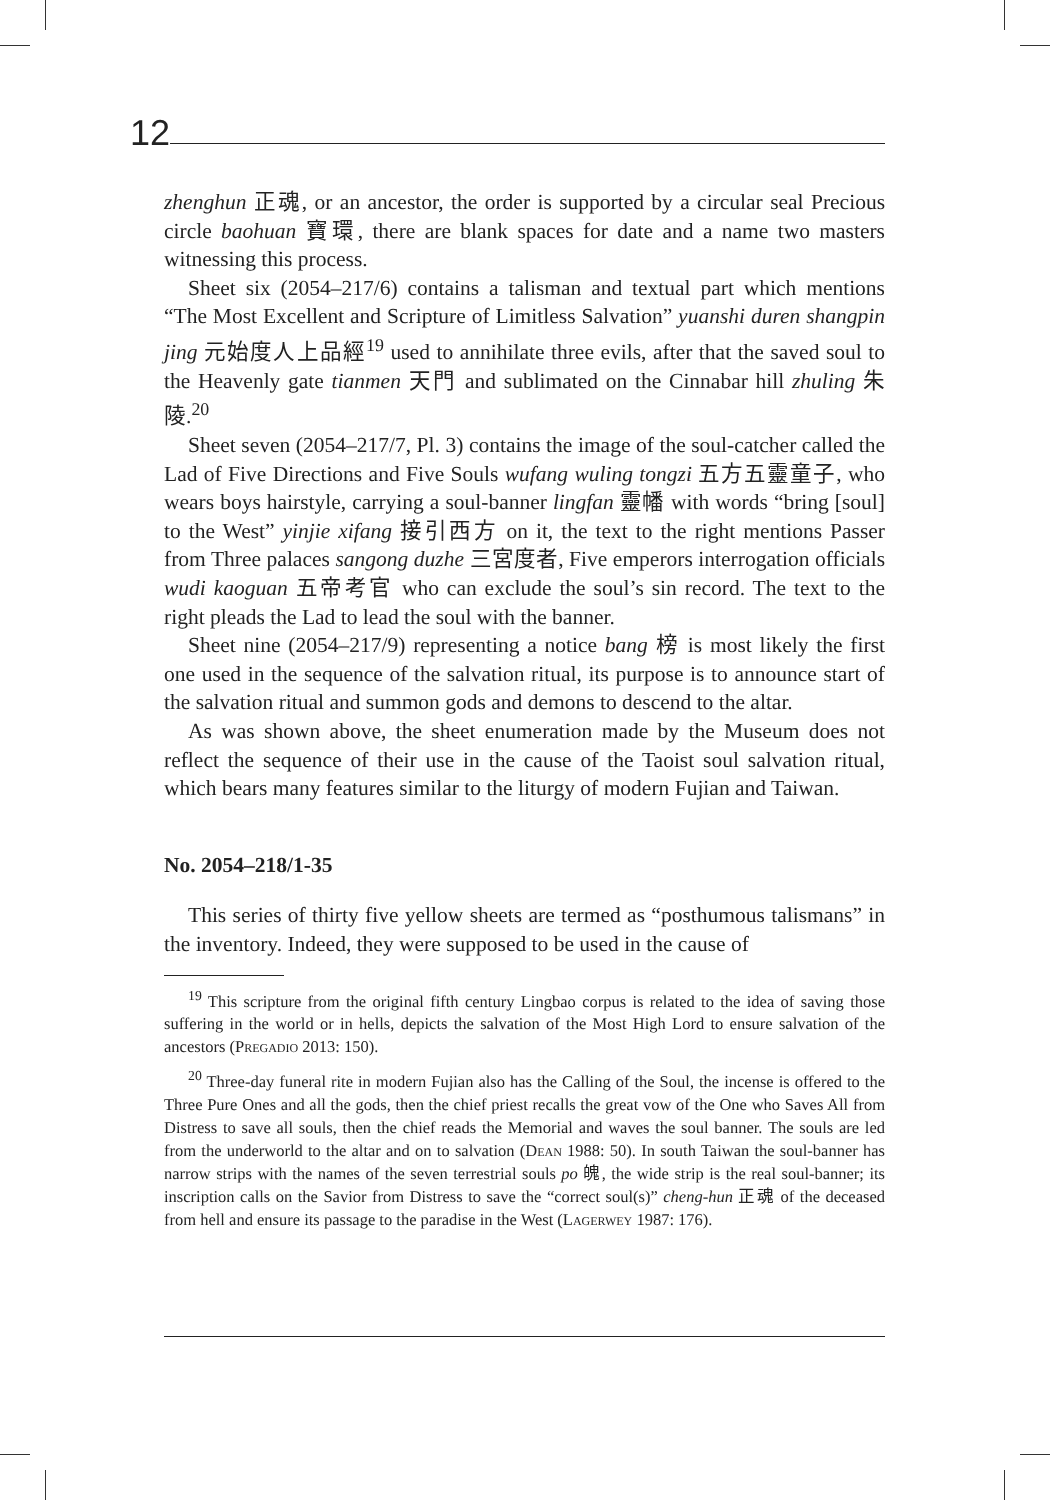12
zhenghun 正魂, or an ancestor, the order is supported by a circular seal Precious circle baohuan 寶環, there are blank spaces for date and a name two masters witnessing this process.
Sheet six (2054–217/6) contains a talisman and textual part which mentions “The Most Excellent and Scripture of Limitless Salvation” yuanshi duren shangpin jing 元始度人上品經<sup>19</sup> used to annihilate three evils, after that the saved soul to the Heavenly gate tianmen 天門 and sublimated on the Cinnabar hill zhuling 朱陵.<sup>20</sup>
Sheet seven (2054–217/7, Pl. 3) contains the image of the soul-catcher called the Lad of Five Directions and Five Souls wufang wuling tongzi 五方五靈童子, who wears boys hairstyle, carrying a soul-banner lingfan 靈幡 with words “bring [soul] to the West” yinjie xifang 接引西方 on it, the text to the right mentions Passer from Three palaces sangong duzhe 三宮度者, Five emperors interrogation officials wudi kaoguan 五帝考官 who can exclude the soul’s sin record. The text to the right pleads the Lad to lead the soul with the banner.
Sheet nine (2054–217/9) representing a notice bang 榜 is most likely the first one used in the sequence of the salvation ritual, its purpose is to announce start of the salvation ritual and summon gods and demons to descend to the altar.
As was shown above, the sheet enumeration made by the Museum does not reflect the sequence of their use in the cause of the Taoist soul salvation ritual, which bears many features similar to the liturgy of modern Fujian and Taiwan.
No. 2054–218/1-35
This series of thirty five yellow sheets are termed as “posthumous talismans” in the inventory. Indeed, they were supposed to be used in the cause of
<sup>19</sup> This scripture from the original fifth century Lingbao corpus is related to the idea of saving those suffering in the world or in hells, depicts the salvation of the Most High Lord to ensure salvation of the ancestors (Pregadio 2013: 150).
<sup>20</sup> Three-day funeral rite in modern Fujian also has the Calling of the Soul, the incense is offered to the Three Pure Ones and all the gods, then the chief priest recalls the great vow of the One who Saves All from Distress to save all souls, then the chief reads the Memorial and waves the soul banner. The souls are led from the underworld to the altar and on to salvation (Dean 1988: 50). In south Taiwan the soul-banner has narrow strips with the names of the seven terrestrial souls po 魄, the wide strip is the real soul-banner; its inscription calls on the Savior from Distress to save the “correct soul(s)” cheng-hun 正魂 of the deceased from hell and ensure its passage to the paradise in the West (Lagerwey 1987: 176).